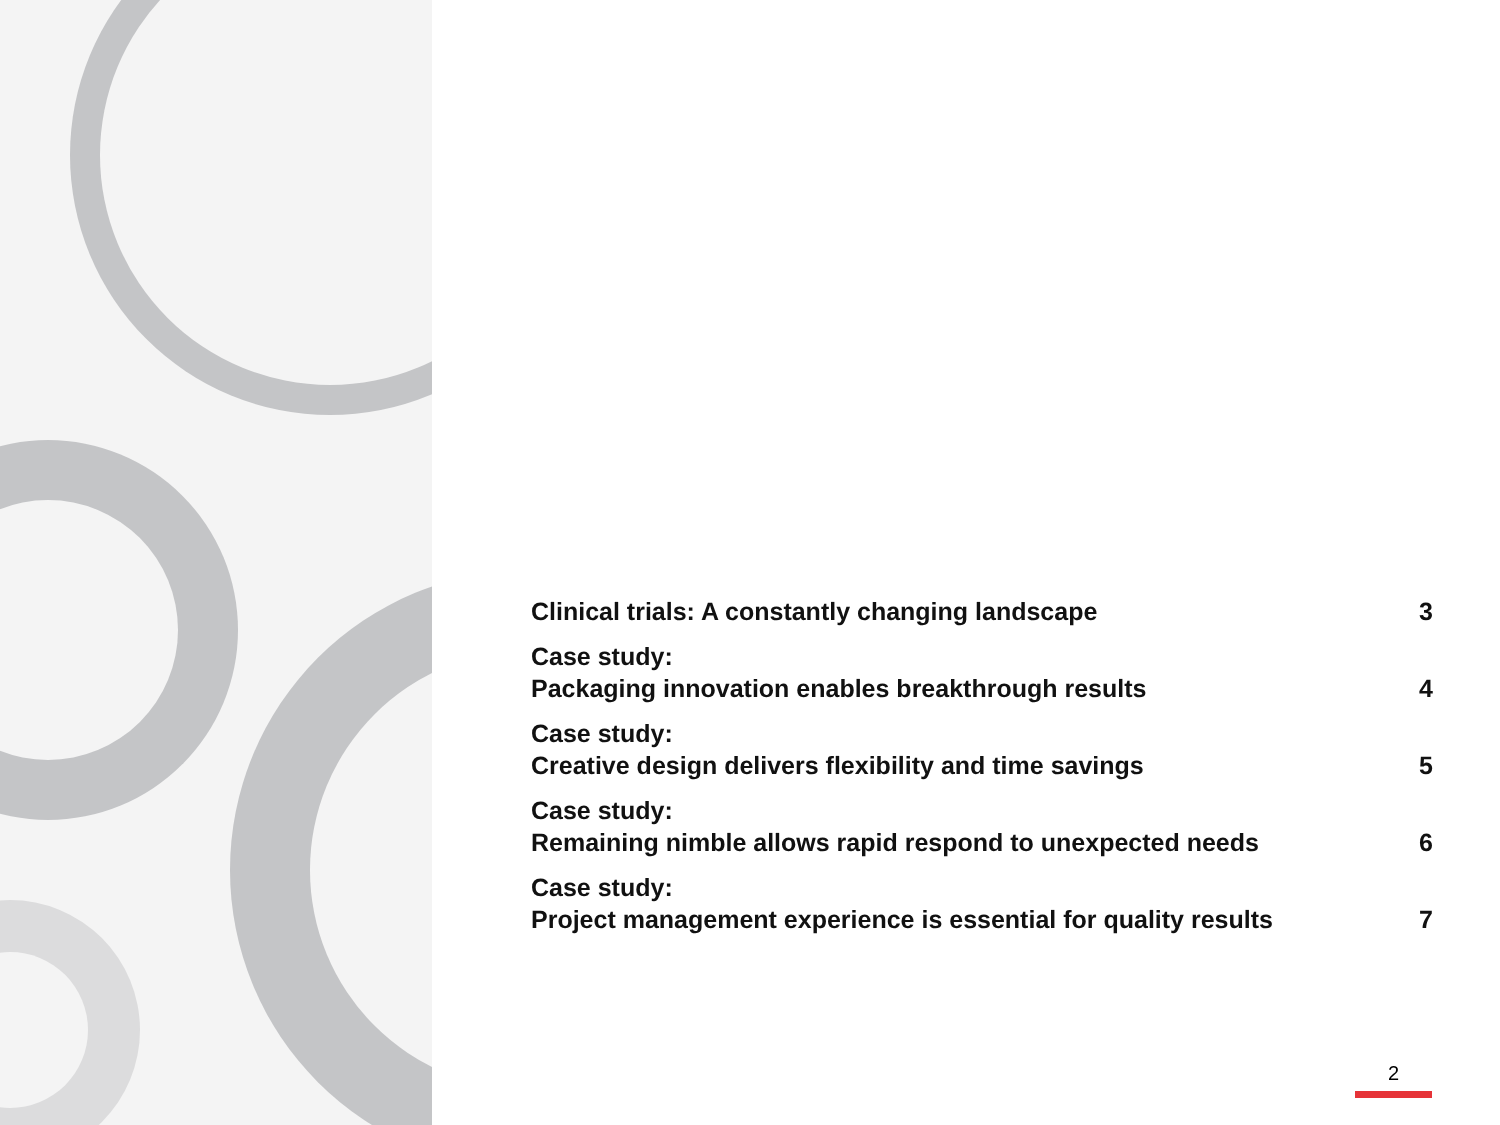Clinical trials: A constantly changing landscape 3
Case study:
Packaging innovation enables breakthrough results 4
Case study:
Creative design delivers flexibility and time savings 5
Case study:
Remaining nimble allows rapid respond to unexpected needs 6
Case study:
Project management experience is essential for quality results 7
2